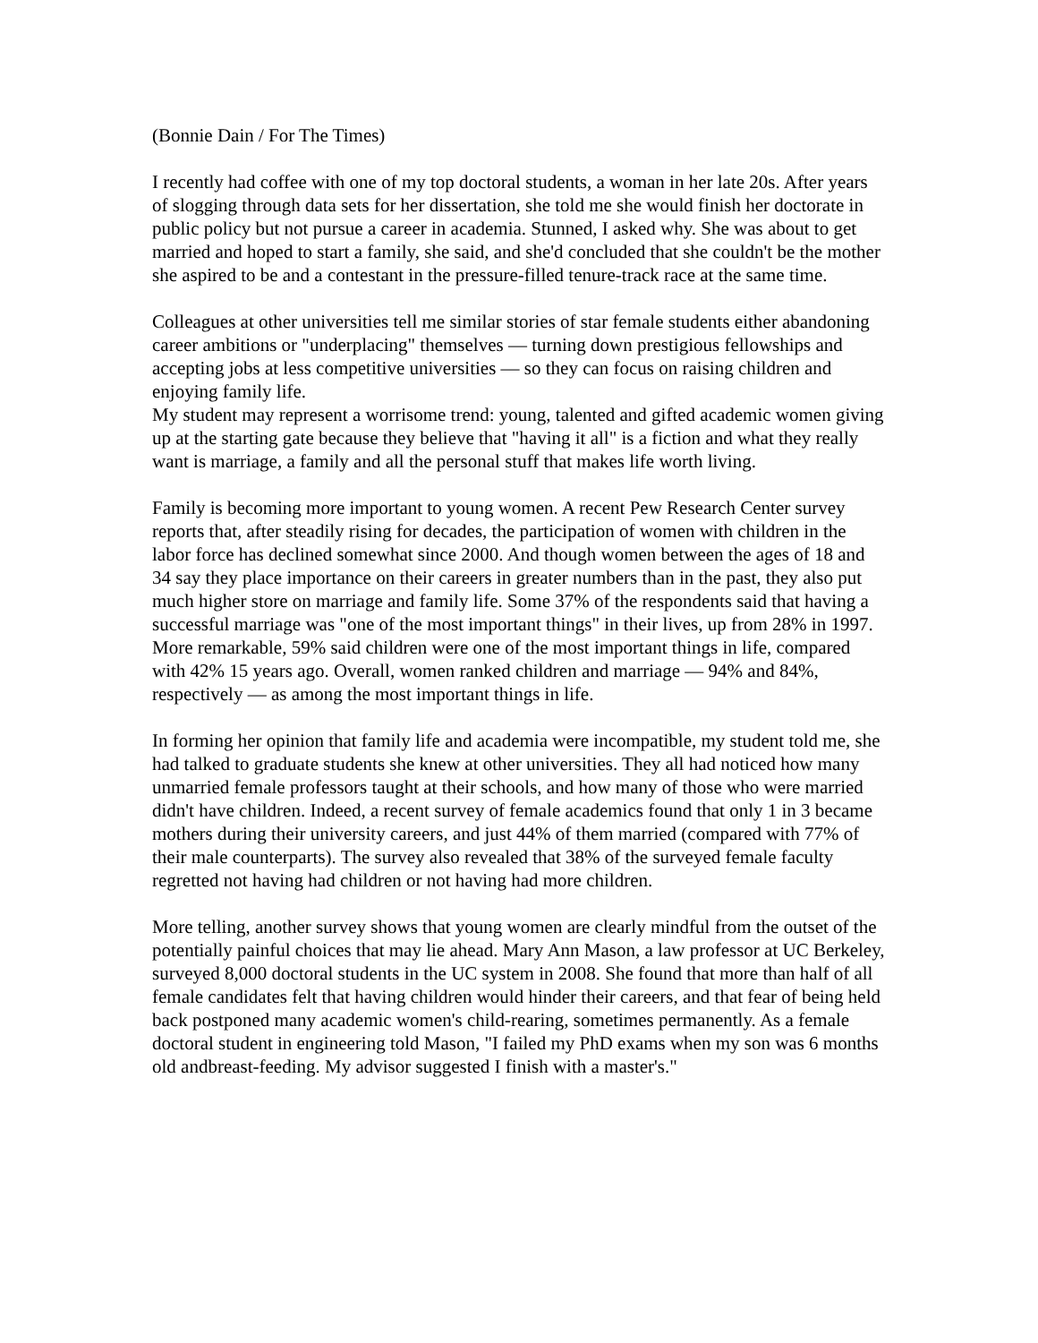(Bonnie Dain / For The Times)
I recently had coffee with one of my top doctoral students, a woman in her late 20s. After years of slogging through data sets for her dissertation, she told me she would finish her doctorate in public policy but not pursue a career in academia. Stunned, I asked why. She was about to get married and hoped to start a family, she said, and she'd concluded that she couldn't be the mother she aspired to be and a contestant in the pressure-filled tenure-track race at the same time.
Colleagues at other universities tell me similar stories of star female students either abandoning career ambitions or "underplacing" themselves — turning down prestigious fellowships and accepting jobs at less competitive universities — so they can focus on raising children and enjoying family life.
My student may represent a worrisome trend: young, talented and gifted academic women giving up at the starting gate because they believe that "having it all" is a fiction and what they really want is marriage, a family and all the personal stuff that makes life worth living.
Family is becoming more important to young women. A recent Pew Research Center survey reports that, after steadily rising for decades, the participation of women with children in the labor force has declined somewhat since 2000. And though women between the ages of 18 and 34 say they place importance on their careers in greater numbers than in the past, they also put much higher store on marriage and family life. Some 37% of the respondents said that having a successful marriage was "one of the most important things" in their lives, up from 28% in 1997. More remarkable, 59% said children were one of the most important things in life, compared with 42% 15 years ago. Overall, women ranked children and marriage — 94% and 84%, respectively — as among the most important things in life.
In forming her opinion that family life and academia were incompatible, my student told me, she had talked to graduate students she knew at other universities. They all had noticed how many unmarried female professors taught at their schools, and how many of those who were married didn't have children. Indeed, a recent survey of female academics found that only 1 in 3 became mothers during their university careers, and just 44% of them married (compared with 77% of their male counterparts). The survey also revealed that 38% of the surveyed female faculty regretted not having had children or not having had more children.
More telling, another survey shows that young women are clearly mindful from the outset of the potentially painful choices that may lie ahead. Mary Ann Mason, a law professor at UC Berkeley, surveyed 8,000 doctoral students in the UC system in 2008. She found that more than half of all female candidates felt that having children would hinder their careers, and that fear of being held back postponed many academic women's child-rearing, sometimes permanently. As a female doctoral student in engineering told Mason, "I failed my PhD exams when my son was 6 months old andbreast-feeding. My advisor suggested I finish with a master's."